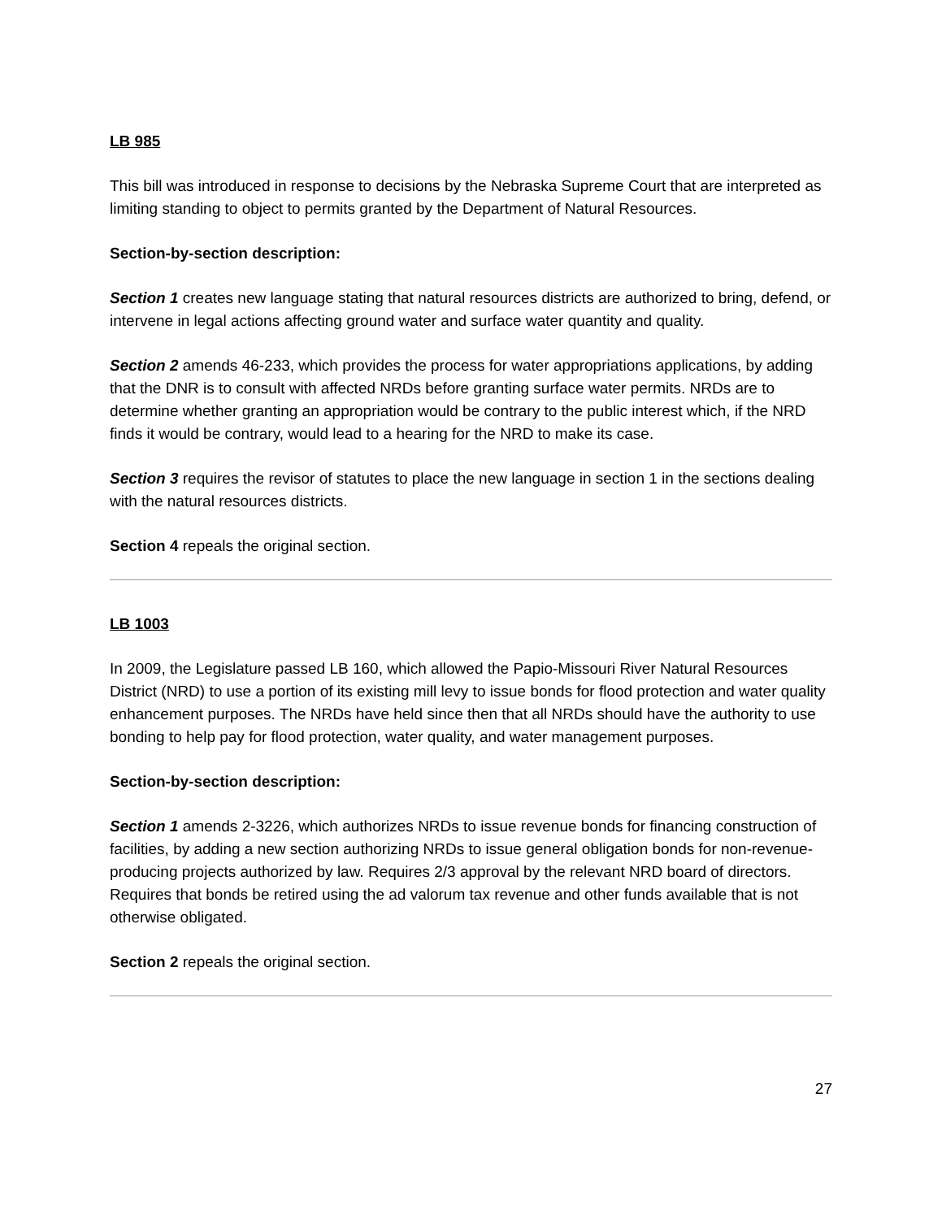LB 985
This bill was introduced in response to decisions by the Nebraska Supreme Court that are interpreted as limiting standing to object to permits granted by the Department of Natural Resources.
Section-by-section description:
Section 1 creates new language stating that natural resources districts are authorized to bring, defend, or intervene in legal actions affecting ground water and surface water quantity and quality.
Section 2 amends 46-233, which provides the process for water appropriations applications, by adding that the DNR is to consult with affected NRDs before granting surface water permits. NRDs are to determine whether granting an appropriation would be contrary to the public interest which, if the NRD finds it would be contrary, would lead to a hearing for the NRD to make its case.
Section 3 requires the revisor of statutes to place the new language in section 1 in the sections dealing with the natural resources districts.
Section 4 repeals the original section.
LB 1003
In 2009, the Legislature passed LB 160, which allowed the Papio-Missouri River Natural Resources District (NRD) to use a portion of its existing mill levy to issue bonds for flood protection and water quality enhancement purposes. The NRDs have held since then that all NRDs should have the authority to use bonding to help pay for flood protection, water quality, and water management purposes.
Section-by-section description:
Section 1 amends 2-3226, which authorizes NRDs to issue revenue bonds for financing construction of facilities, by adding a new section authorizing NRDs to issue general obligation bonds for non-revenue-producing projects authorized by law. Requires 2/3 approval by the relevant NRD board of directors. Requires that bonds be retired using the ad valorum tax revenue and other funds available that is not otherwise obligated.
Section 2 repeals the original section.
27